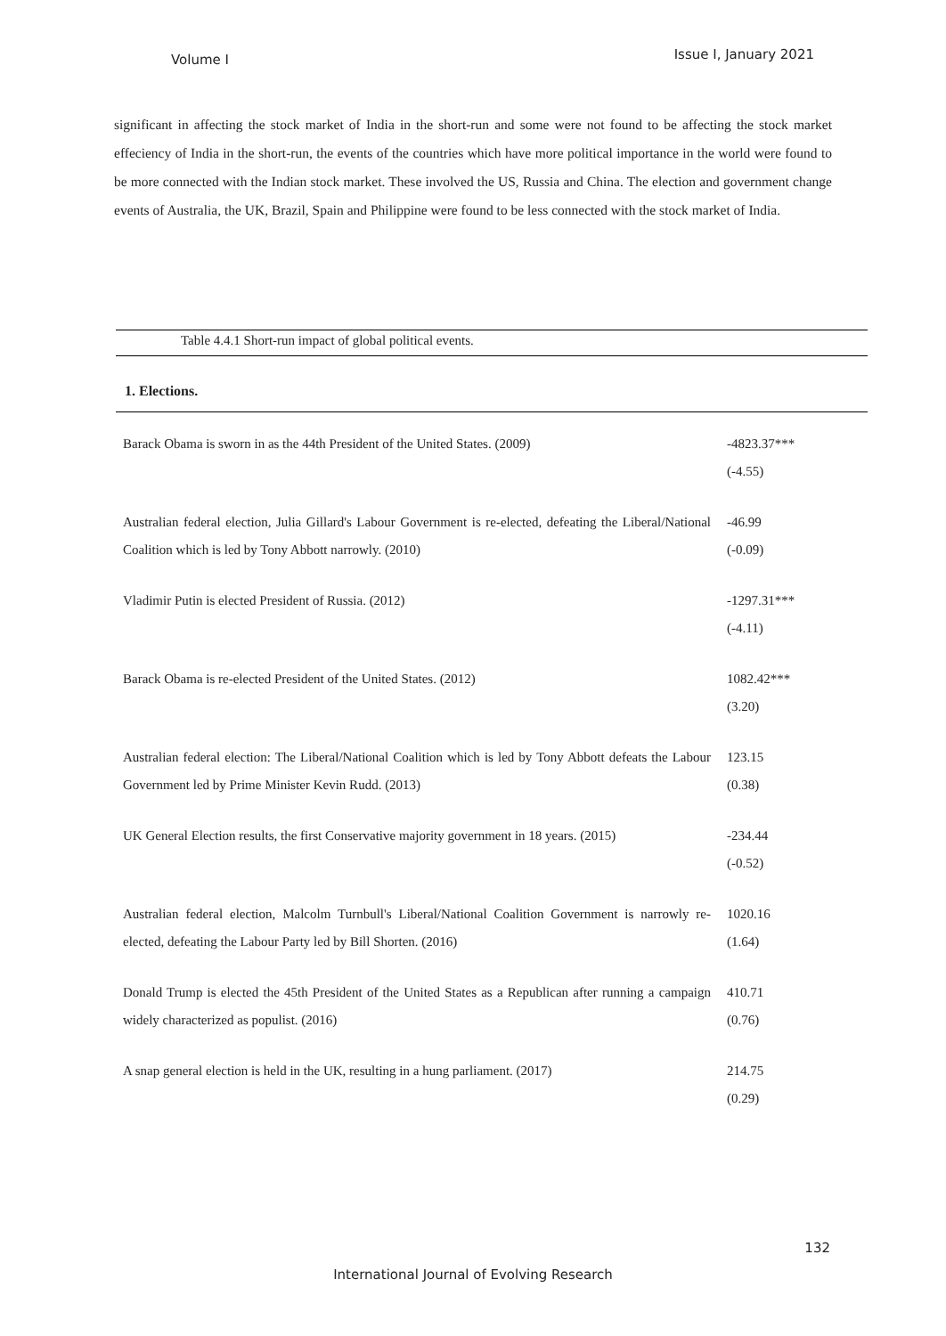Volume I Issue I, January 2021
significant in affecting the stock market of India in the short-run and some were not found to be affecting the stock market effeciency of India in the short-run, the events of the countries which have more political importance in the world were found to be more connected with the Indian stock market. These involved the US, Russia and China. The election and government change events of Australia, the UK, Brazil, Spain and Philippine were found to be less connected with the stock market of India.
Table 4.4.1 Short-run impact of global political events.
1. Elections.
| Barack Obama is sworn in as the 44th President of the United States. (2009) | -4823.37*** (-4.55) |
| Australian federal election, Julia Gillard's Labour Government is re-elected, defeating the Liberal/National Coalition which is led by Tony Abbott narrowly. (2010) | -46.99 (-0.09) |
| Vladimir Putin is elected President of Russia. (2012) | -1297.31*** (-4.11) |
| Barack Obama is re-elected President of the United States. (2012) | 1082.42*** (3.20) |
| Australian federal election: The Liberal/National Coalition which is led by Tony Abbott defeats the Labour Government led by Prime Minister Kevin Rudd. (2013) | 123.15 (0.38) |
| UK General Election results, the first Conservative majority government in 18 years. (2015) | -234.44 (-0.52) |
| Australian federal election, Malcolm Turnbull's Liberal/National Coalition Government is narrowly re-elected, defeating the Labour Party led by Bill Shorten. (2016) | 1020.16 (1.64) |
| Donald Trump is elected the 45th President of the United States as a Republican after running a campaign widely characterized as populist. (2016) | 410.71 (0.76) |
| A snap general election is held in the UK, resulting in a hung parliament. (2017) | 214.75 (0.29) |
132
International Journal of Evolving Research